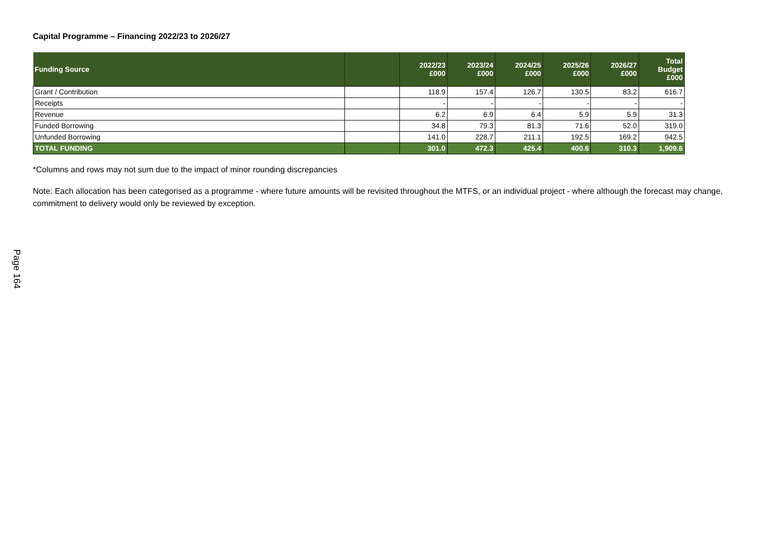Page 164
Capital Programme – Financing 2022/23 to 2026/27
| Funding Source | | 2022/23 £000 | 2023/24 £000 | 2024/25 £000 | 2025/26 £000 | 2026/27 £000 | Total Budget £000 |
| --- | --- | --- | --- | --- | --- | --- | --- |
| Grant / Contribution | | 118.9 | 157.4 | 126.7 | 130.5 | 83.2 | 616.7 |
| Receipts | | - | - | - | - | - | - |
| Revenue | | 6.2 | 6.9 | 6.4 | 5.9 | 5.9 | 31.3 |
| Funded Borrowing | | 34.8 | 79.3 | 81.3 | 71.6 | 52.0 | 319.0 |
| Unfunded Borrowing | | 141.0 | 228.7 | 211.1 | 192.5 | 169.2 | 942.5 |
| TOTAL FUNDING | | 301.0 | 472.3 | 425.4 | 400.6 | 310.3 | 1,909.6 |
*Columns and rows may not sum due to the impact of minor rounding discrepancies
Note: Each allocation has been categorised as a programme - where future amounts will be revisited throughout the MTFS, or an individual project - where although the forecast may change, commitment to delivery would only be reviewed by exception.